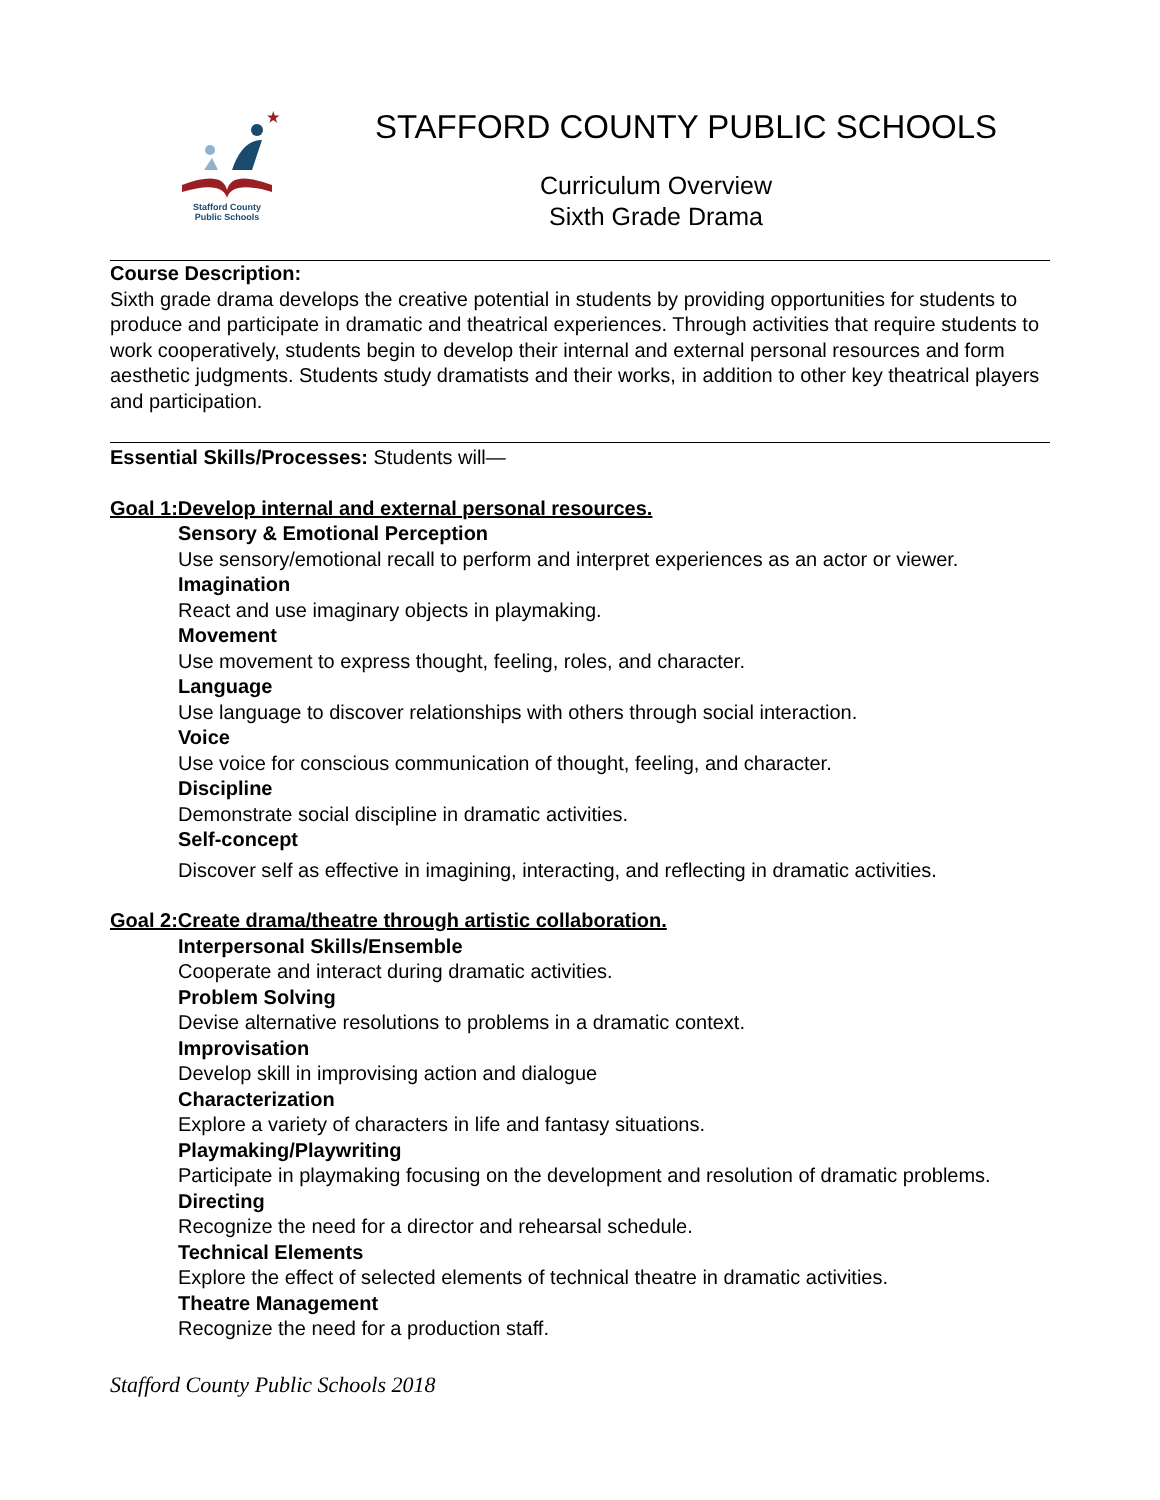★
Stafford County
Public Schools
STAFFORD COUNTY PUBLIC SCHOOLS
Curriculum Overview
Sixth Grade Drama
Course Description:
Sixth grade drama develops the creative potential in students by providing opportunities for students to produce and participate in dramatic and theatrical experiences. Through activities that require students to work cooperatively, students begin to develop their internal and external personal resources and form aesthetic judgments. Students study dramatists and their works, in addition to other key theatrical players and participation.
Essential Skills/Processes: Students will—
Goal 1:Develop internal and external personal resources.
Sensory & Emotional Perception
Use sensory/emotional recall to perform and interpret experiences as an actor or viewer.
Imagination
React and use imaginary objects in playmaking.
Movement
Use movement to express thought, feeling, roles, and character.
Language
Use language to discover relationships with others through social interaction.
Voice
Use voice for conscious communication of thought, feeling, and character.
Discipline
Demonstrate social discipline in dramatic activities.
Self-concept
Discover self as effective in imagining, interacting, and reflecting in dramatic activities.
Goal 2:Create drama/theatre through artistic collaboration.
Interpersonal Skills/Ensemble
Cooperate and interact during dramatic activities.
Problem Solving
Devise alternative resolutions to problems in a dramatic context.
Improvisation
Develop skill in improvising action and dialogue
Characterization
Explore a variety of characters in life and fantasy situations.
Playmaking/Playwriting
Participate in playmaking focusing on the development and resolution of dramatic problems.
Directing
Recognize the need for a director and rehearsal schedule.
Technical Elements
Explore the effect of selected elements of technical theatre in dramatic activities.
Theatre Management
Recognize the need for a production staff.
Stafford County Public Schools 2018